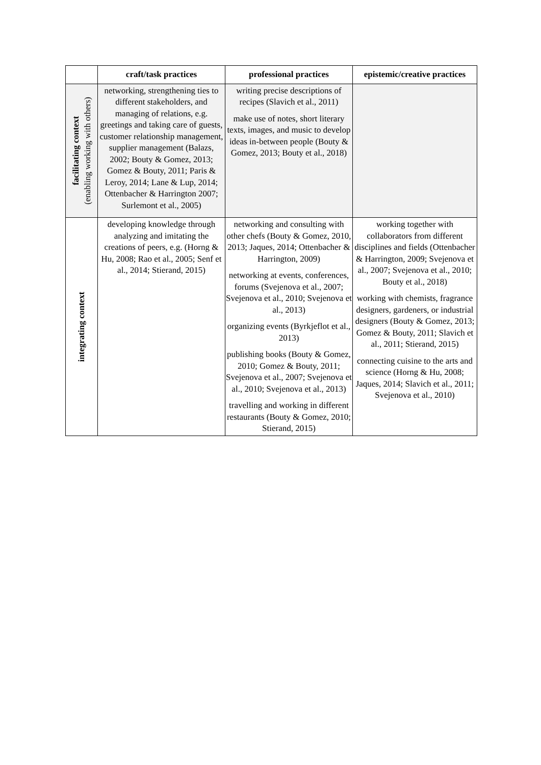| | craft/task practices | professional practices | epistemic/creative practices |
| --- | --- | --- | --- |
| facilitating context (enabling working with others) | networking, strengthening ties to different stakeholders, and managing of relations, e.g. greetings and taking care of guests, customer relationship management, supplier management (Balazs, 2002; Bouty & Gomez, 2013; Gomez & Bouty, 2011; Paris & Leroy, 2014; Lane & Lup, 2014; Ottenbacher & Harrington 2007; Surlemont et al., 2005) | writing precise descriptions of recipes (Slavich et al., 2011) make use of notes, short literary texts, images, and music to develop ideas in-between people (Bouty & Gomez, 2013; Bouty et al., 2018) | |
| integrating context | developing knowledge through analyzing and imitating the creations of peers, e.g. (Horng & Hu, 2008; Rao et al., 2005; Senf et al., 2014; Stierand, 2015) | networking and consulting with other chefs (Bouty & Gomez, 2010, 2013; Jaques, 2014; Ottenbacher & Harrington, 2009) networking at events, conferences, forums (Svejenova et al., 2007; Svejenova et al., 2010; Svejenova et al., 2013) organizing events (Byrkjeflot et al., 2013) publishing books (Bouty & Gomez, 2010; Gomez & Bouty, 2011; Svejenova et al., 2007; Svejenova et al., 2010; Svejenova et al., 2013) travelling and working in different restaurants (Bouty & Gomez, 2010; Stierand, 2015) | working together with collaborators from different disciplines and fields (Ottenbacher & Harrington, 2009; Svejenova et al., 2007; Svejenova et al., 2010; Bouty et al., 2018) working with chemists, fragrance designers, gardeners, or industrial designers (Bouty & Gomez, 2013; Gomez & Bouty, 2011; Slavich et al., 2011; Stierand, 2015) connecting cuisine to the arts and science (Horng & Hu, 2008; Jaques, 2014; Slavich et al., 2011; Svejenova et al., 2010) |